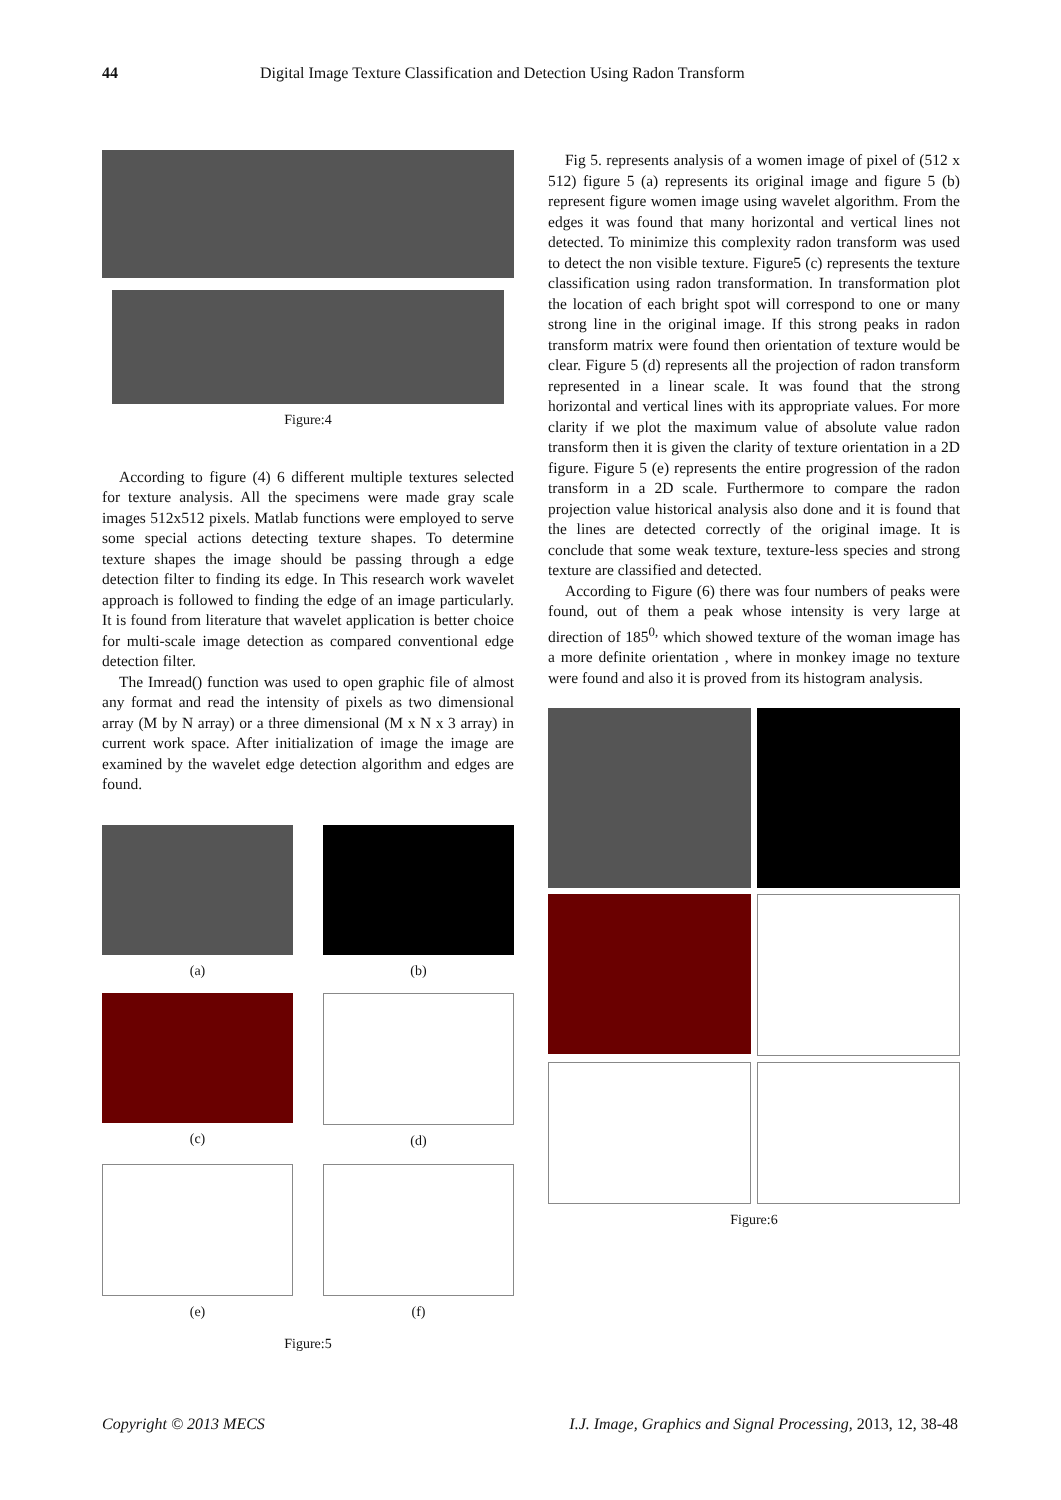44 Digital Image Texture Classification and Detection Using Radon Transform
Figure:4
According to figure (4) 6 different multiple textures selected for texture analysis. All the specimens were made gray scale images 512x512 pixels. Matlab functions were employed to serve some special actions detecting texture shapes. To determine texture shapes the image should be passing through a edge detection filter to finding its edge. In This research work wavelet approach is followed to finding the edge of an image particularly. It is found from literature that wavelet application is better choice for multi-scale image detection as compared conventional edge detection filter.
The Imread() function was used to open graphic file of almost any format and read the intensity of pixels as two dimensional array (M by N array) or a three dimensional (M x N x 3 array) in current work space. After initialization of image the image are examined by the wavelet edge detection algorithm and edges are found.
(a)
(b)
(c)
(d)
(e)
(f)
Figure:5
Fig 5. represents analysis of a women image of pixel of (512 x 512) figure 5 (a) represents its original image and figure 5 (b) represent figure women image using wavelet algorithm. From the edges it was found that many horizontal and vertical lines not detected. To minimize this complexity radon transform was used to detect the non visible texture. Figure5 (c) represents the texture classification using radon transformation. In transformation plot the location of each bright spot will correspond to one or many strong line in the original image. If this strong peaks in radon transform matrix were found then orientation of texture would be clear. Figure 5 (d) represents all the projection of radon transform represented in a linear scale. It was found that the strong horizontal and vertical lines with its appropriate values. For more clarity if we plot the maximum value of absolute value radon transform then it is given the clarity of texture orientation in a 2D figure. Figure 5 (e) represents the entire progression of the radon transform in a 2D scale. Furthermore to compare the radon projection value historical analysis also done and it is found that the lines are detected correctly of the original image. It is conclude that some weak texture, texture-less species and strong texture are classified and detected.
According to Figure (6) there was four numbers of peaks were found, out of them a peak whose intensity is very large at direction of 185<sup>0,</sup> which showed texture of the woman image has a more definite orientation , where in monkey image no texture were found and also it is proved from its histogram analysis.
Figure:6
Copyright © 2013 MECS I.J. Image, Graphics and Signal Processing, 2013, 12, 38-48